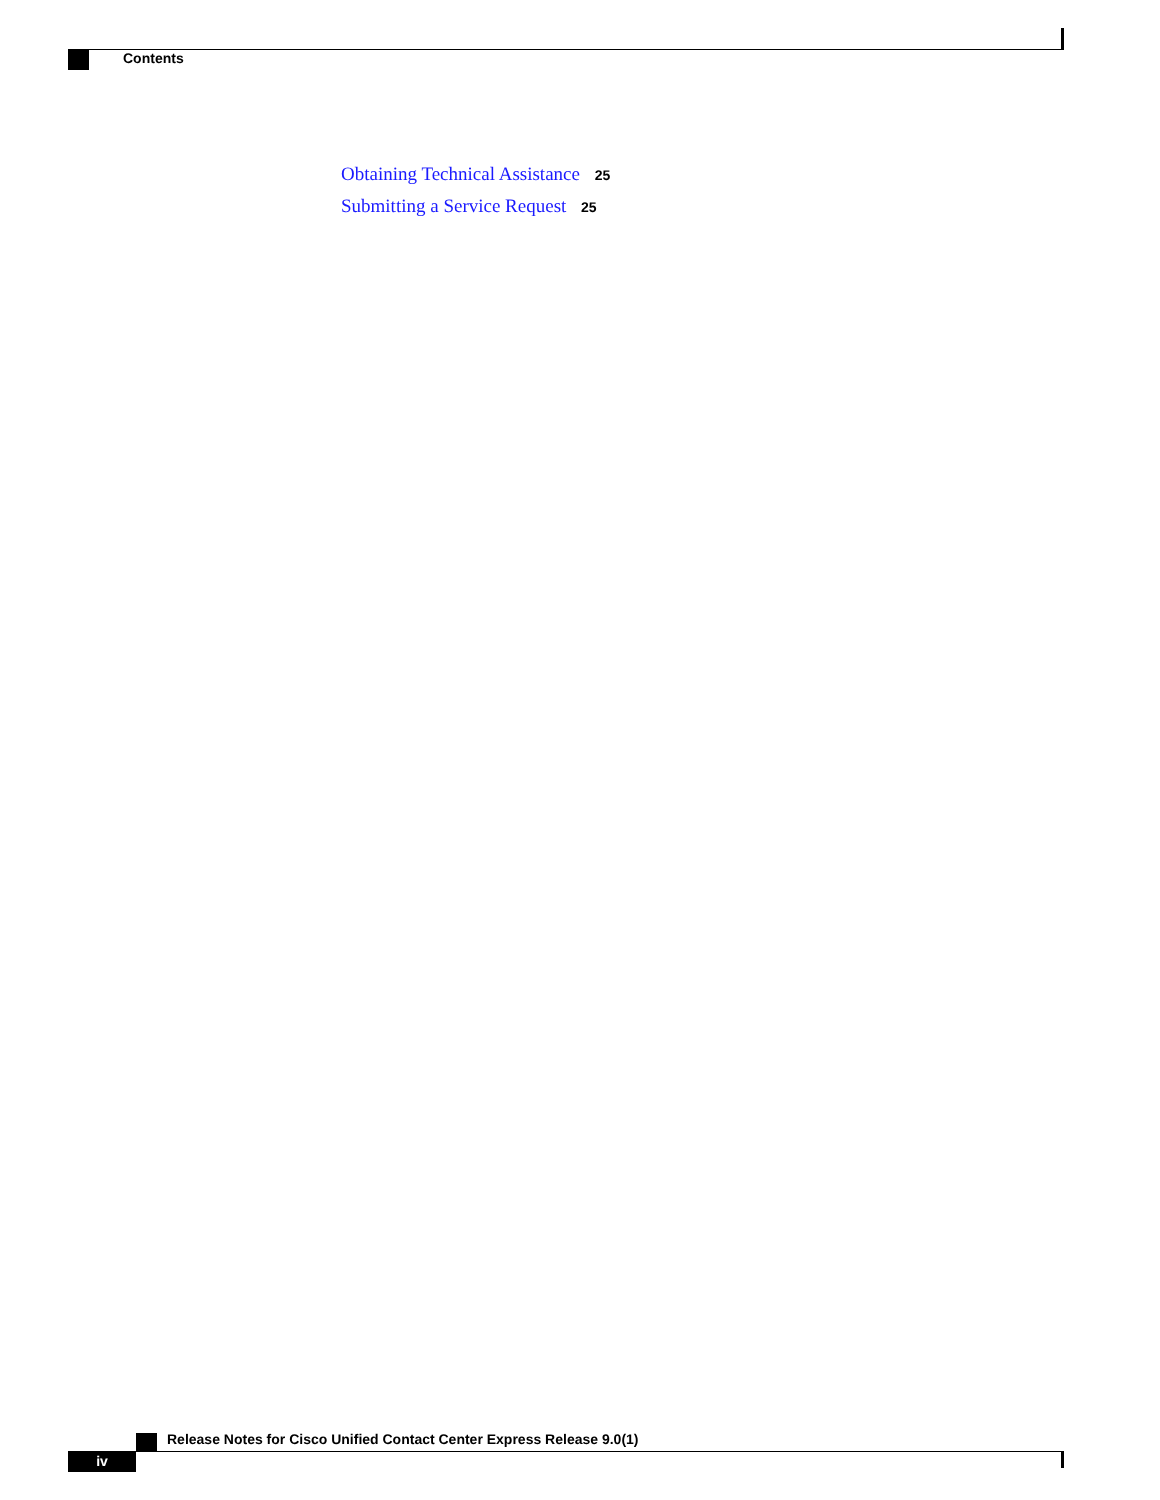Contents
Obtaining Technical Assistance 25
Submitting a Service Request 25
Release Notes for Cisco Unified Contact Center Express Release 9.0(1)
iv